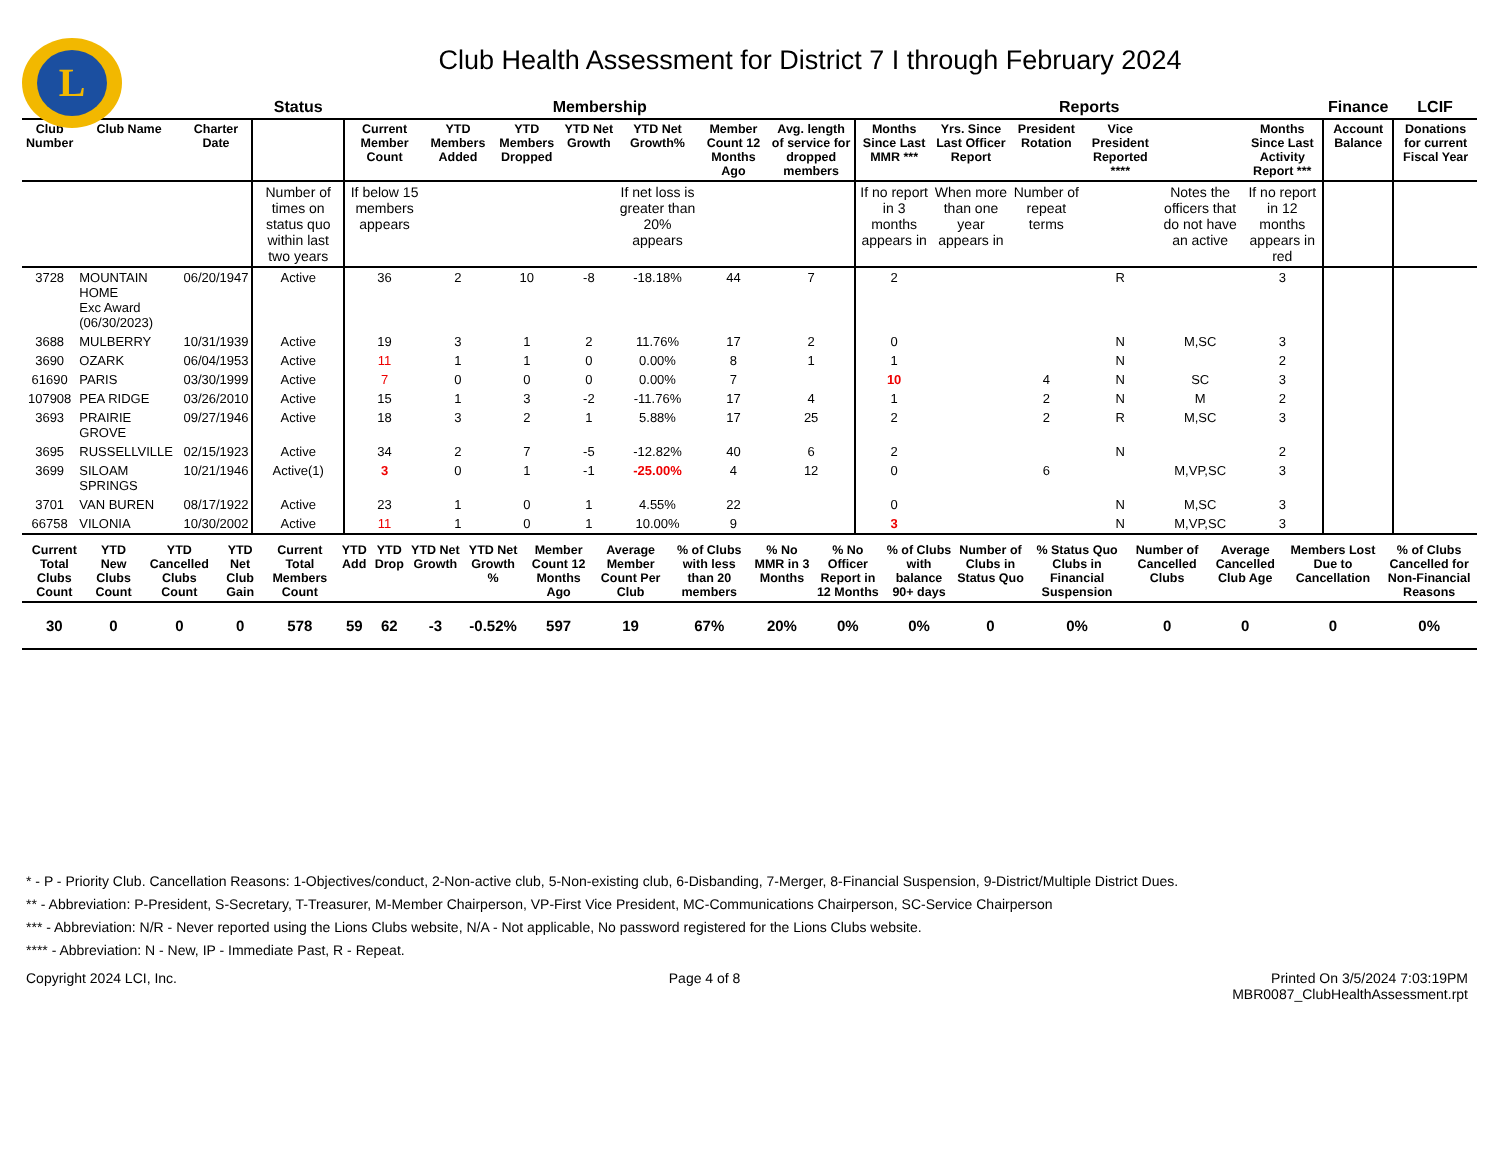L
Club Health Assessment for District 7 I through February 2024
| | | | Status | Membership | | | | | | | Reports | | | | | | Finance | LCIF |
| --- | --- | --- | --- | --- | --- | --- | --- | --- | --- | --- | --- | --- | --- | --- | --- | --- | --- | --- |
| Club Number | Club Name | Charter Date | | Current Member Count | YTD Members Added | YTD Members Dropped | YTD Net Growth | YTD Net Growth% | Member Count 12 Months Ago | Avg. length of service for dropped members | Months Since Last MMR *** | Yrs. Since Last Officer Report | President Rotation | Vice President Reported **** | | Months Since Last Activity Report *** | Account Balance | Donations for current Fiscal Year |
| | | | Number of times on status quo within last two years | If below 15 members appears | | | | If net loss is greater than 20% appears | | | If no report in 3 months appears in | When more than one year appears in | Number of repeat terms | | Notes the officers that do not have an active | If no report in 12 months appears in red | | |
| 3728 | MOUNTAIN HOME Exc Award (06/30/2023) | 06/20/1947 | Active | 36 | 2 | 10 | -8 | -18.18% | 44 | 7 | 2 | | | R | | 3 | | |
| 3688 | MULBERRY | 10/31/1939 | Active | 19 | 3 | 1 | 2 | 11.76% | 17 | 2 | 0 | | | N | M,SC | 3 | | |
| 3690 | OZARK | 06/04/1953 | Active | 11 | 1 | 1 | 0 | 0.00% | 8 | 1 | 1 | | | N | | 2 | | |
| 61690 | PARIS | 03/30/1999 | Active | 7 | 0 | 0 | 0 | 0.00% | 7 | | 10 | | 4 | N | SC | 3 | | |
| 107908 | PEA RIDGE | 03/26/2010 | Active | 15 | 1 | 3 | -2 | -11.76% | 17 | 4 | 1 | | 2 | N | M | 2 | | |
| 3693 | PRAIRIE GROVE | 09/27/1946 | Active | 18 | 3 | 2 | 1 | 5.88% | 17 | 25 | 2 | | 2 | R | M,SC | 3 | | |
| 3695 | RUSSELLVILLE | 02/15/1923 | Active | 34 | 2 | 7 | -5 | -12.82% | 40 | 6 | 2 | | | N | | 2 | | |
| 3699 | SILOAM SPRINGS | 10/21/1946 | Active(1) | 3 | 0 | 1 | -1 | -25.00% | 4 | 12 | 0 | | 6 | | M,VP,SC | 3 | | |
| 3701 | VAN BUREN | 08/17/1922 | Active | 23 | 1 | 0 | 1 | 4.55% | 22 | | 0 | | | N | M,SC | 3 | | |
| 66758 | VILONIA | 10/30/2002 | Active | 11 | 1 | 0 | 1 | 10.00% | 9 | | 3 | | | N | M,VP,SC | 3 | | |
| Current Total Clubs Count | YTD New Clubs Count | YTD Cancelled Clubs Count | YTD Net Club Gain | Current Total Members Count | YTD Add | YTD Drop | YTD Net Growth | YTD Net Growth % | Member Count 12 Months Ago | Average Member Count Per Club | % of Clubs with less than 20 members | % No MMR in 3 Months | % No Officer Report in 12 Months | % of Clubs with balance 90+ days | Number of Clubs in Status Quo | % Status Quo Clubs in Financial Suspension | Number of Cancelled Clubs | Average Cancelled Club Age | Members Lost Due to Cancellation | % of Clubs Cancelled for Non-Financial Reasons |
| --- | --- | --- | --- | --- | --- | --- | --- | --- | --- | --- | --- | --- | --- | --- | --- | --- | --- | --- | --- | --- |
| 30 | 0 | 0 | 0 | 578 | 59 | 62 | -3 | -0.52% | 597 | 19 | 67% | 20% | 0% | 0% | 0 | 0% | 0 | 0 | 0 | 0% |
* - P - Priority Club. Cancellation Reasons: 1-Objectives/conduct, 2-Non-active club, 5-Non-existing club, 6-Disbanding, 7-Merger, 8-Financial Suspension, 9-District/Multiple District Dues.
** - Abbreviation: P-President, S-Secretary, T-Treasurer, M-Member Chairperson, VP-First Vice President, MC-Communications Chairperson, SC-Service Chairperson
*** - Abbreviation: N/R - Never reported using the Lions Clubs website, N/A - Not applicable, No password registered for the Lions Clubs website.
**** - Abbreviation: N - New, IP - Immediate Past, R - Repeat.
Copyright 2024 LCI, Inc. Page 4 of 8 Printed On 3/5/2024 7:03:19PM
MBR0087_ClubHealthAssessment.rpt